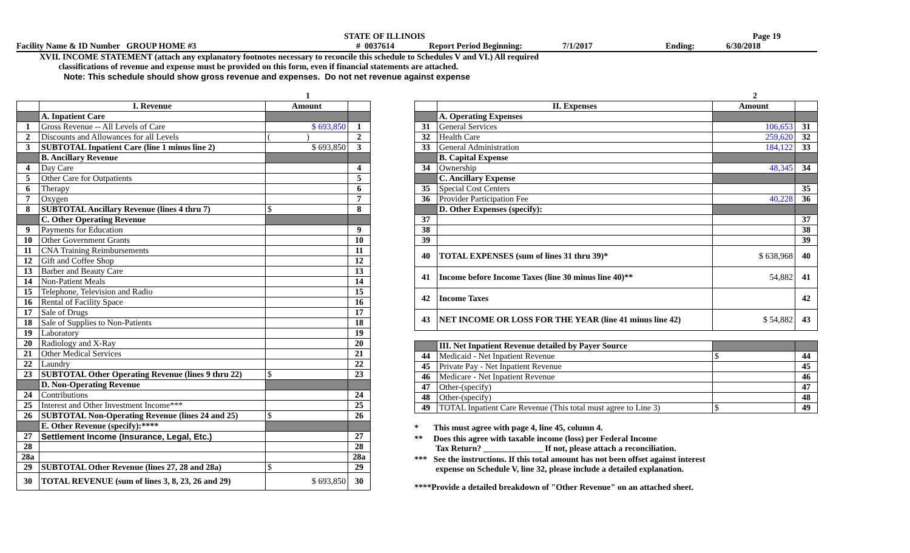STATE OF ILLINOIS Page 19
Facility Name & ID Number GROUP HOME #3 # 0037614 Report Period Beginning: 7/1/2017 Ending: 6/30/2018
XVII. INCOME STATEMENT (attach any explanatory footnotes necessary to reconcile this schedule to Schedules V and VI.) All required
classifications of revenue and expense must be provided on this form, even if financial statements are attached.
Note: This schedule should show gross revenue and expenses. Do not net revenue against expense
1
| | I. Revenue | Amount | |
| --- | --- | --- | --- |
| | A. Inpatient Care | | |
| 1 | Gross Revenue -- All Levels of Care | $ 693,850 | 1 |
| 2 | Discounts and Allowances for all Levels | ( ) | 2 |
| 3 | SUBTOTAL Inpatient Care (line 1 minus line 2) | $ 693,850 | 3 |
| | B. Ancillary Revenue | | |
| 4 | Day Care | | 4 |
| 5 | Other Care for Outpatients | | 5 |
| 6 | Therapy | | 6 |
| 7 | Oxygen | | 7 |
| 8 | SUBTOTAL Ancillary Revenue (lines 4 thru 7) | $ | 8 |
| | C. Other Operating Revenue | | |
| 9 | Payments for Education | | 9 |
| 10 | Other Government Grants | | 10 |
| 11 | CNA Training Reimbursements | | 11 |
| 12 | Gift and Coffee Shop | | 12 |
| 13 | Barber and Beauty Care | | 13 |
| 14 | Non-Patient Meals | | 14 |
| 15 | Telephone, Television and Radio | | 15 |
| 16 | Rental of Facility Space | | 16 |
| 17 | Sale of Drugs | | 17 |
| 18 | Sale of Supplies to Non-Patients | | 18 |
| 19 | Laboratory | | 19 |
| 20 | Radiology and X-Ray | | 20 |
| 21 | Other Medical Services | | 21 |
| 22 | Laundry | | 22 |
| 23 | SUBTOTAL Other Operating Revenue (lines 9 thru 22) | $ | 23 |
| | D. Non-Operating Revenue | | |
| 24 | Contributions | | 24 |
| 25 | Interest and Other Investment Income*** | | 25 |
| 26 | SUBTOTAL Non-Operating Revenue (lines 24 and 25) | $ | 26 |
| | E. Other Revenue (specify):**** | | |
| 27 | Settlement Income (Insurance, Legal, Etc.) | | 27 |
| 28 | | | 28 |
| 28a | | | 28a |
| 29 | SUBTOTAL Other Revenue (lines 27, 28 and 28a) | $ | 29 |
| 30 | TOTAL REVENUE (sum of lines 3, 8, 23, 26 and 29) | $ 693,850 | 30 |
2
| | II. Expenses | Amount | |
| --- | --- | --- | --- |
| | A. Operating Expenses | | |
| 31 | General Services | 106,653 | 31 |
| 32 | Health Care | 259,620 | 32 |
| 33 | General Administration | 184,122 | 33 |
| | B. Capital Expense | | |
| 34 | Ownership | 48,345 | 34 |
| | C. Ancillary Expense | | |
| 35 | Special Cost Centers | | 35 |
| 36 | Provider Participation Fee | 40,228 | 36 |
| | D. Other Expenses (specify): | | |
| 37 | | | 37 |
| 38 | | | 38 |
| 39 | | | 39 |
| 40 | TOTAL EXPENSES (sum of lines 31 thru 39)* | $ 638,968 | 40 |
| 41 | Income before Income Taxes (line 30 minus line 40)** | 54,882 | 41 |
| 42 | Income Taxes | | 42 |
| 43 | NET INCOME OR LOSS FOR THE YEAR (line 41 minus line 42) | $ 54,882 | 43 |
| | III. Net Inpatient Revenue detailed by Payer Source | | |
| 44 | Medicaid - Net Inpatient Revenue | $ | 44 |
| 45 | Private Pay - Net Inpatient Revenue | | 45 |
| 46 | Medicare - Net Inpatient Revenue | | 46 |
| 47 | Other-(specify) | | 47 |
| 48 | Other-(specify) | | 48 |
| 49 | TOTAL Inpatient Care Revenue (This total must agree to Line 3) | $ | 49 |
* This must agree with page 4, line 45, column 4.
** Does this agree with taxable income (loss) per Federal Income
Tax Return? ______________ If not, please attach a reconciliation.
*** See the instructions. If this total amount has not been offset against interest
expense on Schedule V, line 32, please include a detailed explanation.
****Provide a detailed breakdown of "Other Revenue" on an attached sheet.